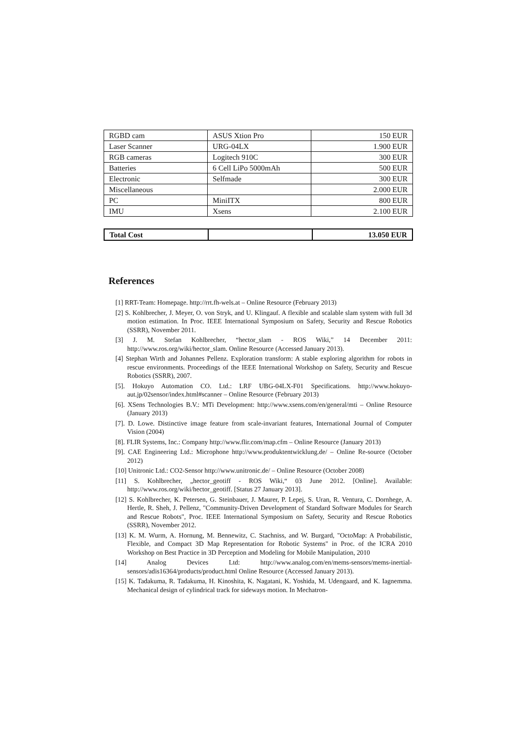| RGBD cam | ASUS Xtion Pro | 150 EUR |
| Laser Scanner | URG-04LX | 1.900 EUR |
| RGB cameras | Logitech 910C | 300 EUR |
| Batteries | 6 Cell LiPo 5000mAh | 500 EUR |
| Electronic | Selfmade | 300 EUR |
| Miscellaneous | | 2.000 EUR |
| PC | MiniITX | 800 EUR |
| IMU | Xsens | 2.100 EUR |
| Total Cost | | 13.050 EUR |
References
[1] RRT-Team: Homepage. http://rrt.fh-wels.at – Online Resource (February 2013)
[2] S. Kohlbrecher, J. Meyer, O. von Stryk, and U. Klingauf. A flexible and scalable slam system with full 3d motion estimation. In Proc. IEEE International Symposium on Safety, Security and Rescue Robotics (SSRR), November 2011.
[3] J. M. Stefan Kohlbrecher, “hector_slam - ROS Wiki,” 14 December 2011: http://www.ros.org/wiki/hector_slam. Online Resource (Accessed January 2013).
[4] Stephan Wirth and Johannes Pellenz. Exploration transform: A stable exploring algorithm for robots in rescue environments. Proceedings of the IEEE International Workshop on Safety, Security and Rescue Robotics (SSRR), 2007.
[5]. Hokuyo Automation CO. Ltd.: LRF UBG-04LX-F01 Specifications. http://www.hokuyo-aut.jp/02sensor/index.html#scanner – Online Resource (February 2013)
[6]. XSens Technologies B.V.: MTi Development: http://www.xsens.com/en/general/mti – Online Resource (January 2013)
[7]. D. Lowe. Distinctive image feature from scale-invariant features, International Journal of Computer Vision (2004)
[8]. FLIR Systems, Inc.: Company http://www.flir.com/map.cfm – Online Resource (January 2013)
[9]. CAE Engineering Ltd.: Microphone http://www.produktentwicklung.de/ – Online Re-source (October 2012)
[10] Unitronic Ltd.: CO2-Sensor http://www.unitronic.de/ – Online Resource (October 2008)
[11] S. Kohlbrecher, „hector_geotiff - ROS Wiki,“ 03 June 2012. [Online]. Available: http://www.ros.org/wiki/hector_geotiff. [Status 27 January 2013].
[12] S. Kohlbrecher, K. Petersen, G. Steinbauer, J. Maurer, P. Lepej, S. Uran, R. Ventura, C. Dornhege, A. Hertle, R. Sheh, J. Pellenz, "Community-Driven Development of Standard Software Modules for Search and Rescue Robots", Proc. IEEE International Symposium on Safety, Security and Rescue Robotics (SSRR), November 2012.
[13] K. M. Wurm, A. Hornung, M. Bennewitz, C. Stachniss, and W. Burgard, "OctoMap: A Probabilistic, Flexible, and Compact 3D Map Representation for Robotic Systems" in Proc. of the ICRA 2010 Workshop on Best Practice in 3D Perception and Modeling for Mobile Manipulation, 2010
[14] Analog Devices Ltd: http://www.analog.com/en/mems-sensors/mems-inertial-sensors/adis16364/products/product.html Online Resource (Accessed January 2013).
[15] K. Tadakuma, R. Tadakuma, H. Kinoshita, K. Nagatani, K. Yoshida, M. Udengaard, and K. Iagnemma. Mechanical design of cylindrical track for sideways motion. In Mechatron-